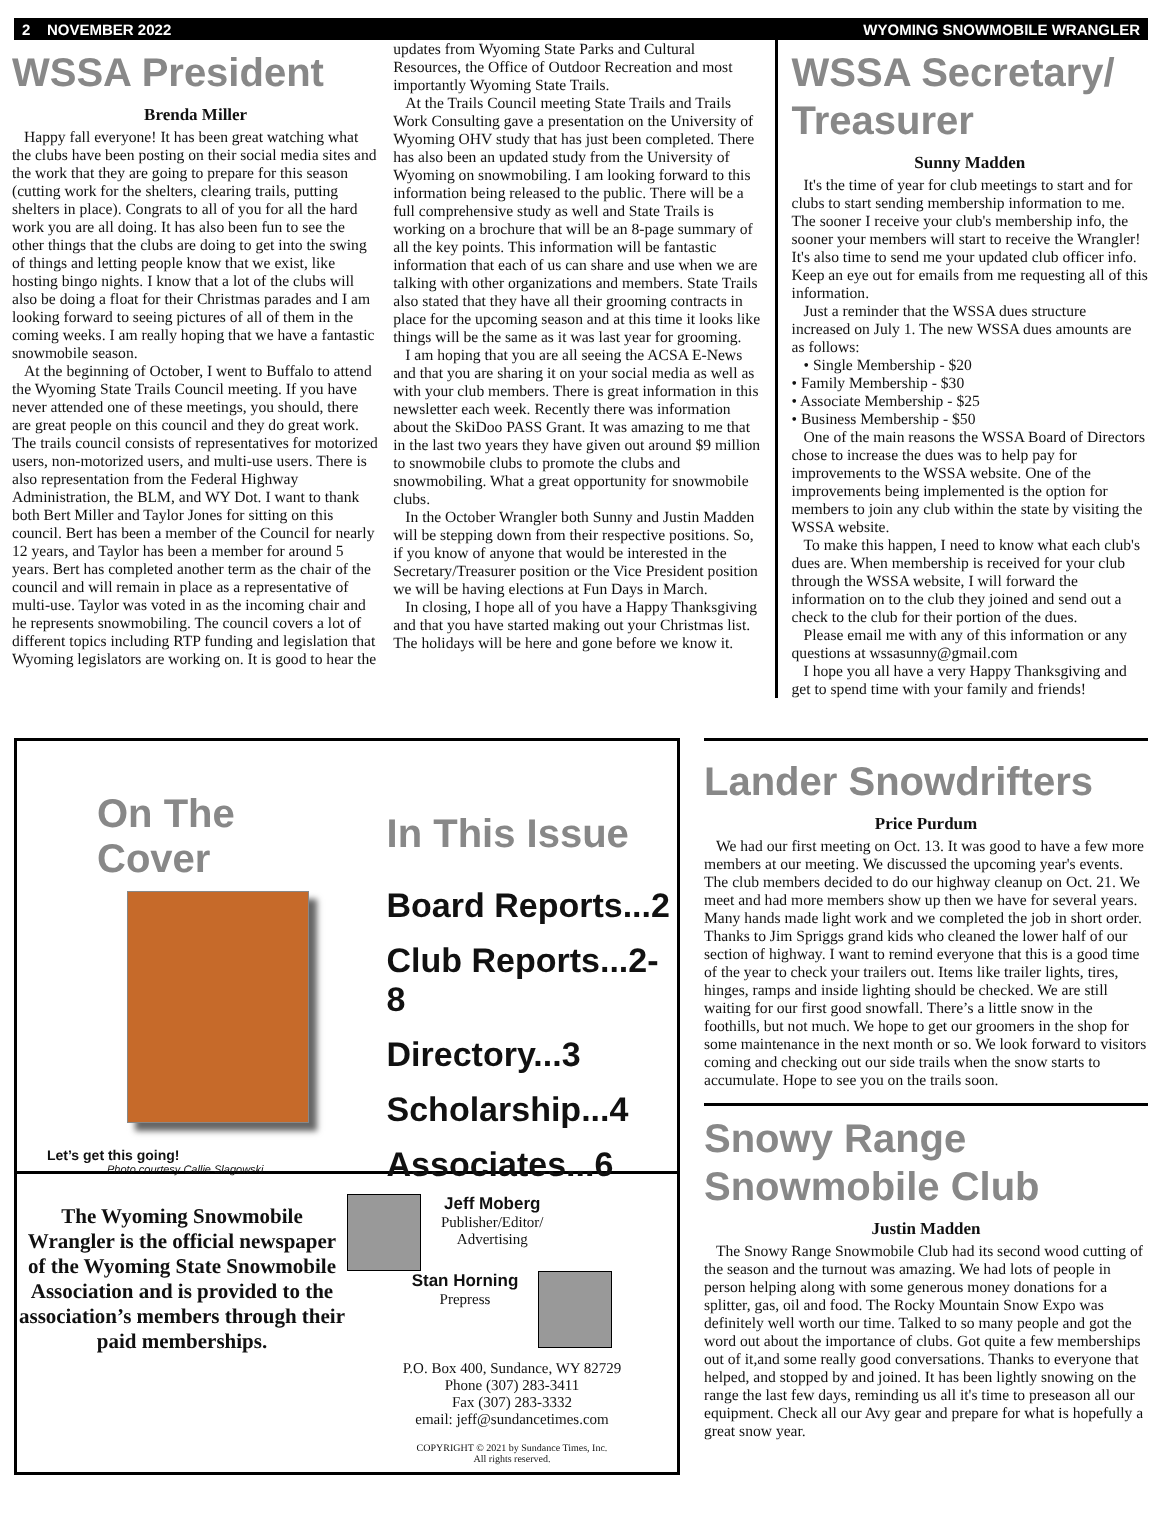2 NOVEMBER 2022 WYOMING SNOWMOBILE WRANGLER
WSSA President
Brenda Miller
Happy fall everyone! It has been great watching what the clubs have been posting on their social media sites and the work that they are going to prepare for this season (cutting work for the shelters, clearing trails, putting shelters in place). Congrats to all of you for all the hard work you are all doing. It has also been fun to see the other things that the clubs are doing to get into the swing of things and letting people know that we exist, like hosting bingo nights. I know that a lot of the clubs will also be doing a float for their Christmas parades and I am looking forward to seeing pictures of all of them in the coming weeks. I am really hoping that we have a fantastic snowmobile season.
At the beginning of October, I went to Buffalo to attend the Wyoming State Trails Council meeting. If you have never attended one of these meetings, you should, there are great people on this council and they do great work. The trails council consists of representatives for motorized users, non-motorized users, and multi-use users. There is also representation from the Federal Highway Administration, the BLM, and WY Dot. I want to thank both Bert Miller and Taylor Jones for sitting on this council. Bert has been a member of the Council for nearly 12 years, and Taylor has been a member for around 5 years. Bert has completed another term as the chair of the council and will remain in place as a representative of multi-use. Taylor was voted in as the incoming chair and he represents snowmobiling. The council covers a lot of different topics including RTP funding and legislation that Wyoming legislators are working on. It is good to hear the updates from Wyoming State Parks and Cultural Resources, the Office of Outdoor Recreation and most importantly Wyoming State Trails.
At the Trails Council meeting State Trails and Trails Work Consulting gave a presentation on the University of Wyoming OHV study that has just been completed. There has also been an updated study from the University of Wyoming on snowmobiling. I am looking forward to this information being released to the public. There will be a full comprehensive study as well and State Trails is working on a brochure that will be an 8-page summary of all the key points. This information will be fantastic information that each of us can share and use when we are talking with other organizations and members. State Trails also stated that they have all their grooming contracts in place for the upcoming season and at this time it looks like things will be the same as it was last year for grooming.
I am hoping that you are all seeing the ACSA E-News and that you are sharing it on your social media as well as with your club members. There is great information in this newsletter each week. Recently there was information about the SkiDoo PASS Grant. It was amazing to me that in the last two years they have given out around $9 million to snowmobile clubs to promote the clubs and snowmobiling. What a great opportunity for snowmobile clubs.
In the October Wrangler both Sunny and Justin Madden will be stepping down from their respective positions. So, if you know of anyone that would be interested in the Secretary/Treasurer position or the Vice President position we will be having elections at Fun Days in March.
In closing, I hope all of you have a Happy Thanksgiving and that you have started making out your Christmas list. The holidays will be here and gone before we know it.
WSSA Secretary/ Treasurer
Sunny Madden
It's the time of year for club meetings to start and for clubs to start sending membership information to me. The sooner I receive your club's membership info, the sooner your members will start to receive the Wrangler! It's also time to send me your updated club officer info. Keep an eye out for emails from me requesting all of this information.
Just a reminder that the WSSA dues structure increased on July 1. The new WSSA dues amounts are as follows:
• Single Membership - $20
• Family Membership - $30
• Associate Membership - $25
• Business Membership - $50
One of the main reasons the WSSA Board of Directors chose to increase the dues was to help pay for improvements to the WSSA website. One of the improvements being implemented is the option for members to join any club within the state by visiting the WSSA website.
To make this happen, I need to know what each club's dues are. When membership is received for your club through the WSSA website, I will forward the information on to the club they joined and send out a check to the club for their portion of the dues.
Please email me with any of this information or any questions at wssasunny@gmail.com
I hope you all have a very Happy Thanksgiving and get to spend time with your family and friends!
On The
Cover
Let’s get this going!
Photo courtesy Callie Slagowski
In This Issue
Board Reports...2
Club Reports...2-8
Directory...3
Scholarship...4
Associates...6
The Wyoming Snowmobile Wrangler is the official newspaper of the Wyoming State Snowmobile Association and is provided to the association’s members through their paid memberships.
Jeff Moberg
Publisher/Editor/
Advertising
Stan Horning
Prepress
P.O. Box 400, Sundance, WY 82729
Phone (307) 283-3411
Fax (307) 283-3332
email: jeff@sundancetimes.com
COPYRIGHT © 2021 by Sundance Times, Inc.
All rights reserved.
Lander Snowdrifters
Price Purdum
We had our first meeting on Oct. 13. It was good to have a few more members at our meeting. We discussed the upcoming year's events. The club members decided to do our highway cleanup on Oct. 21. We meet and had more members show up then we have for several years. Many hands made light work and we completed the job in short order. Thanks to Jim Spriggs grand kids who cleaned the lower half of our section of highway. I want to remind everyone that this is a good time of the year to check your trailers out. Items like trailer lights, tires, hinges, ramps and inside lighting should be checked. We are still waiting for our first good snowfall. There’s a little snow in the foothills, but not much. We hope to get our groomers in the shop for some maintenance in the next month or so. We look forward to visitors coming and checking out our side trails when the snow starts to accumulate. Hope to see you on the trails soon.
Snowy Range Snowmobile Club
Justin Madden
The Snowy Range Snowmobile Club had its second wood cutting of the season and the turnout was amazing. We had lots of people in person helping along with some generous money donations for a splitter, gas, oil and food. The Rocky Mountain Snow Expo was definitely well worth our time. Talked to so many people and got the word out about the importance of clubs. Got quite a few memberships out of it,and some really good conversations. Thanks to everyone that helped, and stopped by and joined. It has been lightly snowing on the range the last few days, reminding us all it's time to preseason all our equipment. Check all our Avy gear and prepare for what is hopefully a great snow year.